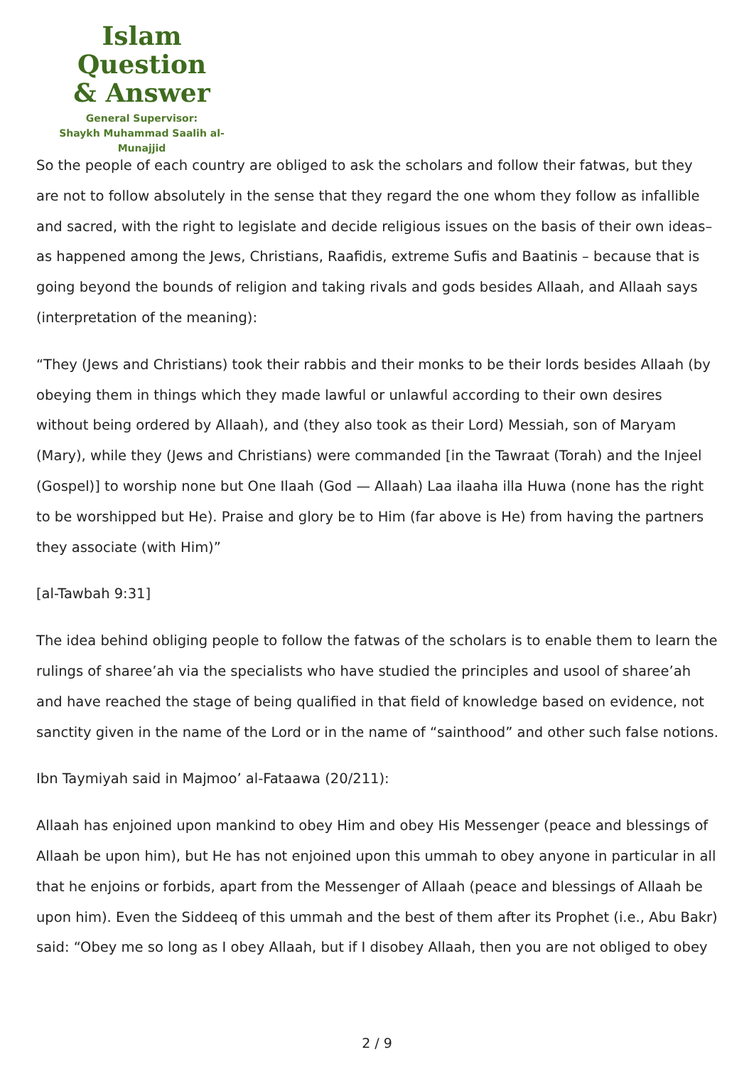Islam Question
& Answer
General Supervisor:
Shaykh Muhammad Saalih al-Munajjid
So the people of each country are obliged to ask the scholars and follow their fatwas, but they are not to follow absolutely in the sense that they regard the one whom they follow as infallible and sacred, with the right to legislate and decide religious issues on the basis of their own ideas– as happened among the Jews, Christians, Raafidis, extreme Sufis and Baatinis – because that is going beyond the bounds of religion and taking rivals and gods besides Allaah, and Allaah says (interpretation of the meaning):
“They (Jews and Christians) took their rabbis and their monks to be their lords besides Allaah (by obeying them in things which they made lawful or unlawful according to their own desires without being ordered by Allaah), and (they also took as their Lord) Messiah, son of Maryam (Mary), while they (Jews and Christians) were commanded [in the Tawraat (Torah) and the Injeel (Gospel)] to worship none but One Ilaah (God — Allaah) Laa ilaaha illa Huwa (none has the right to be worshipped but He). Praise and glory be to Him (far above is He) from having the partners they associate (with Him)”
[al-Tawbah 9:31]
The idea behind obliging people to follow the fatwas of the scholars is to enable them to learn the rulings of sharee’ah via the specialists who have studied the principles and usool of sharee’ah and have reached the stage of being qualified in that field of knowledge based on evidence, not sanctity given in the name of the Lord or in the name of “sainthood” and other such false notions.
Ibn Taymiyah said in Majmoo’ al-Fataawa (20/211):
Allaah has enjoined upon mankind to obey Him and obey His Messenger (peace and blessings of Allaah be upon him), but He has not enjoined upon this ummah to obey anyone in particular in all that he enjoins or forbids, apart from the Messenger of Allaah (peace and blessings of Allaah be upon him). Even the Siddeeq of this ummah and the best of them after its Prophet (i.e., Abu Bakr) said: “Obey me so long as I obey Allaah, but if I disobey Allaah, then you are not obliged to obey
2 / 9